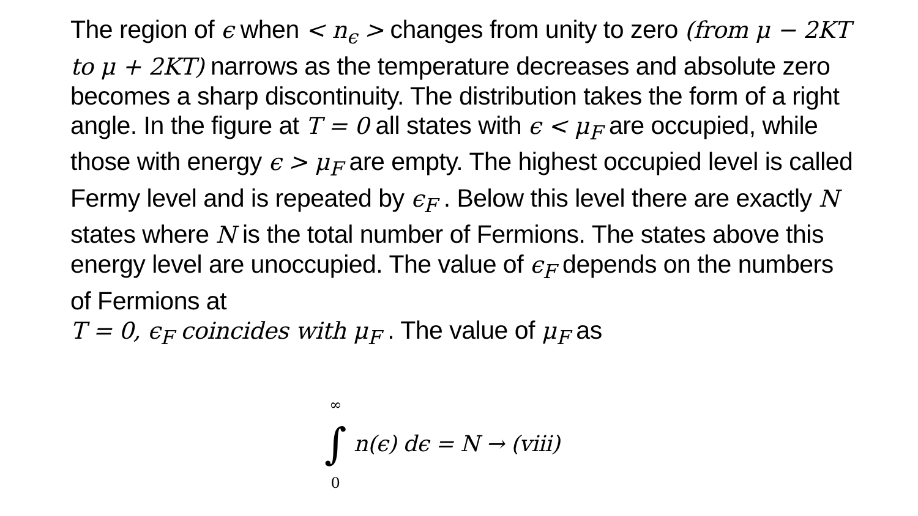The region of ϵ when < n<sub>ϵ</sub> > changes from unity to zero (from μ − 2KT to μ + 2KT) narrows as the temperature decreases and absolute zero becomes a sharp discontinuity. The distribution takes the form of a right angle. In the figure at T = 0 all states with ϵ < μ<sub>F</sub> are occupied, while those with energy ϵ > μ<sub>F</sub> are empty. The highest occupied level is called Fermy level and is repeated by ϵ<sub>F</sub> . Below this level there are exactly N states where N is the total number of Fermions. The states above this energy level are unoccupied. The value of ϵ<sub>F</sub> depends on the numbers of Fermions at
T = 0, ϵ<sub>F</sub> coincides with μ<sub>F</sub> . The value of μ<sub>F</sub> as
∞
∫
0
n(ϵ) dϵ = N → (viii)